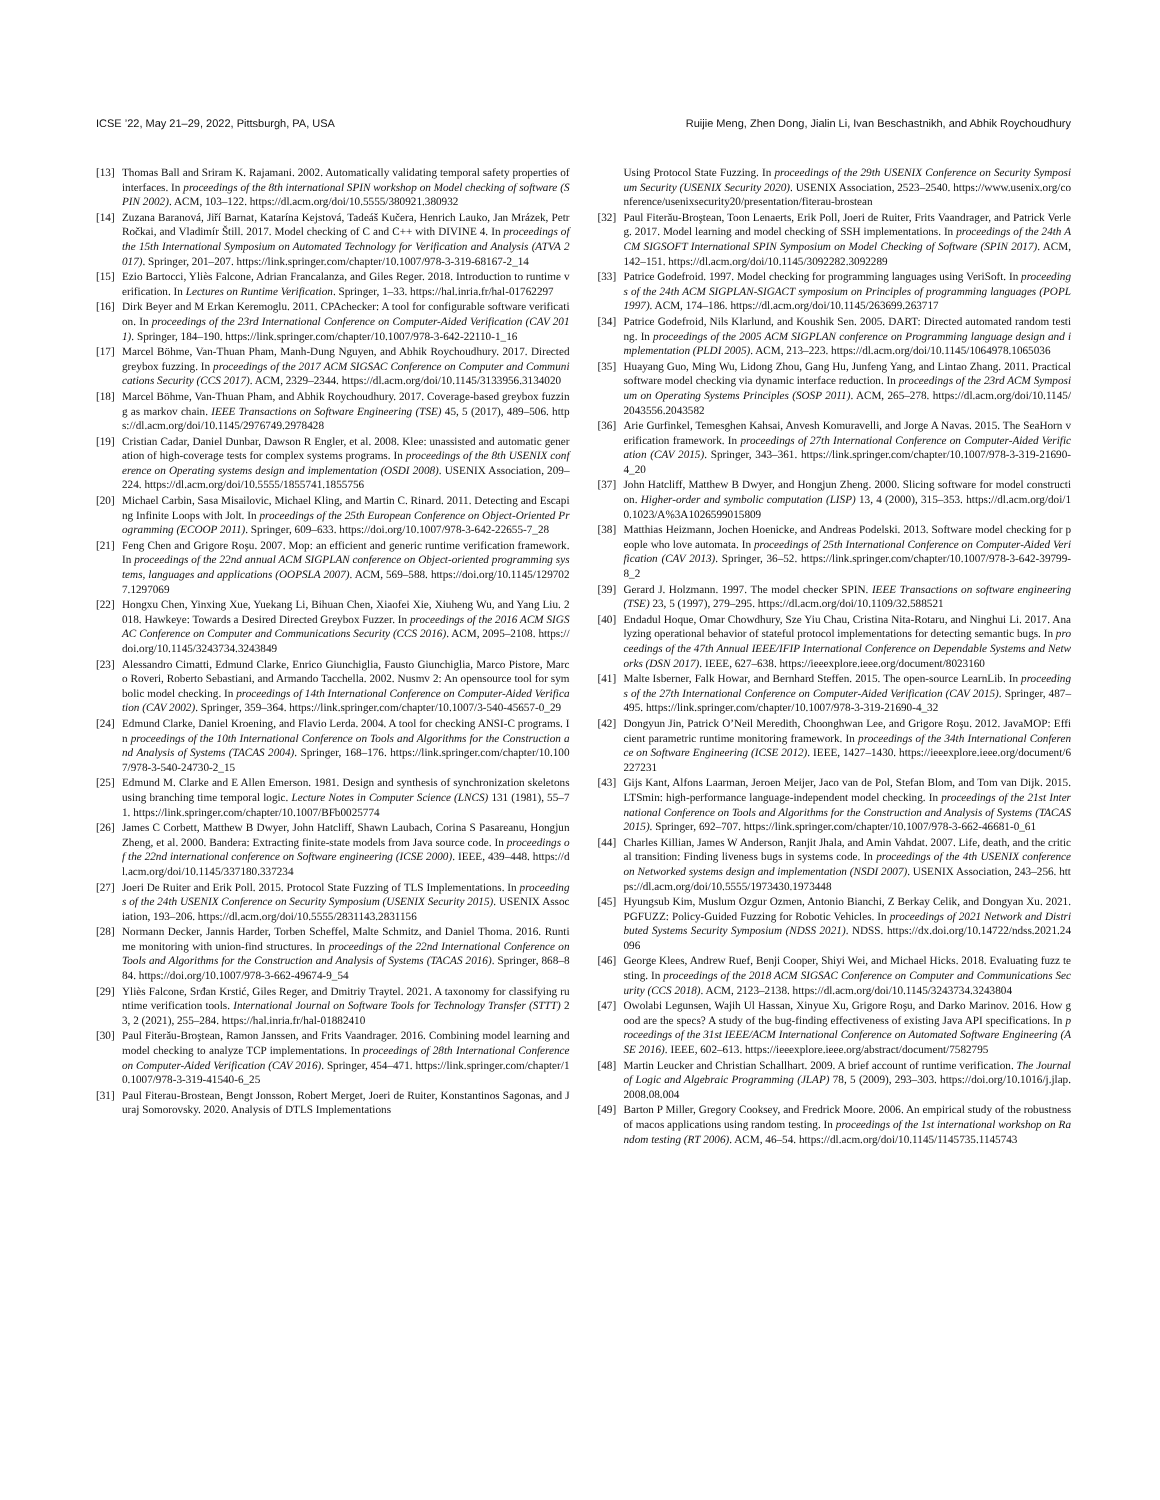ICSE ’22, May 21–29, 2022, Pittsburgh, PA, USA Ruijie Meng, Zhen Dong, Jialin Li, Ivan Beschastnikh, and Abhik Roychoudhury
[13] Thomas Ball and Sriram K. Rajamani. 2002. Automatically validating temporal safety properties of interfaces. In proceedings of the 8th international SPIN workshop on Model checking of software (SPIN 2002). ACM, 103–122. https://dl.acm.org/doi/10.5555/380921.380932
[14] Zuzana Baranová, Jiří Barnat, Katarína Kejstová, Tadeáš Kučera, Henrich Lauko, Jan Mrázek, Petr Ročkai, and Vladimír Štill. 2017. Model checking of C and C++ with DIVINE 4. In proceedings of the 15th International Symposium on Automated Technology for Verification and Analysis (ATVA 2017). Springer, 201–207. https://link.springer.com/chapter/10.1007/978-3-319-68167-2_14
[15] Ezio Bartocci, Yliès Falcone, Adrian Francalanza, and Giles Reger. 2018. Introduction to runtime verification. In Lectures on Runtime Verification. Springer, 1–33. https://hal.inria.fr/hal-01762297
[16] Dirk Beyer and M Erkan Keremoglu. 2011. CPAchecker: A tool for configurable software verification. In proceedings of the 23rd International Conference on Computer-Aided Verification (CAV 2011). Springer, 184–190. https://link.springer.com/chapter/10.1007/978-3-642-22110-1_16
[17] Marcel Böhme, Van-Thuan Pham, Manh-Dung Nguyen, and Abhik Roychoudhury. 2017. Directed greybox fuzzing. In proceedings of the 2017 ACM SIGSAC Conference on Computer and Communications Security (CCS 2017). ACM, 2329–2344. https://dl.acm.org/doi/10.1145/3133956.3134020
[18] Marcel Böhme, Van-Thuan Pham, and Abhik Roychoudhury. 2017. Coverage-based greybox fuzzing as markov chain. IEEE Transactions on Software Engineering (TSE) 45, 5 (2017), 489–506. https://dl.acm.org/doi/10.1145/2976749.2978428
[19] Cristian Cadar, Daniel Dunbar, Dawson R Engler, et al. 2008. Klee: unassisted and automatic generation of high-coverage tests for complex systems programs. In proceedings of the 8th USENIX conference on Operating systems design and implementation (OSDI 2008). USENIX Association, 209–224. https://dl.acm.org/doi/10.5555/1855741.1855756
[20] Michael Carbin, Sasa Misailovic, Michael Kling, and Martin C. Rinard. 2011. Detecting and Escaping Infinite Loops with Jolt. In proceedings of the 25th European Conference on Object-Oriented Programming (ECOOP 2011). Springer, 609–633. https://doi.org/10.1007/978-3-642-22655-7_28
[21] Feng Chen and Grigore Roşu. 2007. Mop: an efficient and generic runtime verification framework. In proceedings of the 22nd annual ACM SIGPLAN conference on Object-oriented programming systems, languages and applications (OOPSLA 2007). ACM, 569–588. https://doi.org/10.1145/1297027.1297069
[22] Hongxu Chen, Yinxing Xue, Yuekang Li, Bihuan Chen, Xiaofei Xie, Xiuheng Wu, and Yang Liu. 2018. Hawkeye: Towards a Desired Directed Greybox Fuzzer. In proceedings of the 2016 ACM SIGSAC Conference on Computer and Communications Security (CCS 2016). ACM, 2095–2108. https://doi.org/10.1145/3243734.3243849
[23] Alessandro Cimatti, Edmund Clarke, Enrico Giunchiglia, Fausto Giunchiglia, Marco Pistore, Marco Roveri, Roberto Sebastiani, and Armando Tacchella. 2002. Nusmv 2: An opensource tool for symbolic model checking. In proceedings of 14th International Conference on Computer-Aided Verification (CAV 2002). Springer, 359–364. https://link.springer.com/chapter/10.1007/3-540-45657-0_29
[24] Edmund Clarke, Daniel Kroening, and Flavio Lerda. 2004. A tool for checking ANSI-C programs. In proceedings of the 10th International Conference on Tools and Algorithms for the Construction and Analysis of Systems (TACAS 2004). Springer, 168–176. https://link.springer.com/chapter/10.1007/978-3-540-24730-2_15
[25] Edmund M. Clarke and E Allen Emerson. 1981. Design and synthesis of synchronization skeletons using branching time temporal logic. Lecture Notes in Computer Science (LNCS) 131 (1981), 55–71. https://link.springer.com/chapter/10.1007/BFb0025774
[26] James C Corbett, Matthew B Dwyer, John Hatcliff, Shawn Laubach, Corina S Pasareanu, Hongjun Zheng, et al. 2000. Bandera: Extracting finite-state models from Java source code. In proceedings of the 22nd international conference on Software engineering (ICSE 2000). IEEE, 439–448. https://dl.acm.org/doi/10.1145/337180.337234
[27] Joeri De Ruiter and Erik Poll. 2015. Protocol State Fuzzing of TLS Implementations. In proceedings of the 24th USENIX Conference on Security Symposium (USENIX Security 2015). USENIX Association, 193–206. https://dl.acm.org/doi/10.5555/2831143.2831156
[28] Normann Decker, Jannis Harder, Torben Scheffel, Malte Schmitz, and Daniel Thoma. 2016. Runtime monitoring with union-find structures. In proceedings of the 22nd International Conference on Tools and Algorithms for the Construction and Analysis of Systems (TACAS 2016). Springer, 868–884. https://doi.org/10.1007/978-3-662-49674-9_54
[29] Yliès Falcone, Srđan Krstić, Giles Reger, and Dmitriy Traytel. 2021. A taxonomy for classifying runtime verification tools. International Journal on Software Tools for Technology Transfer (STTT) 23, 2 (2021), 255–284. https://hal.inria.fr/hal-01882410
[30] Paul Fiterău-Broştean, Ramon Janssen, and Frits Vaandrager. 2016. Combining model learning and model checking to analyze TCP implementations. In proceedings of 28th International Conference on Computer-Aided Verification (CAV 2016). Springer, 454–471. https://link.springer.com/chapter/10.1007/978-3-319-41540-6_25
[31] Paul Fiterau-Brostean, Bengt Jonsson, Robert Merget, Joeri de Ruiter, Konstantinos Sagonas, and Juraj Somorovsky. 2020. Analysis of DTLS Implementations
Using Protocol State Fuzzing. In proceedings of the 29th USENIX Conference on Security Symposium Security (USENIX Security 2020). USENIX Association, 2523–2540. https://www.usenix.org/conference/usenixsecurity20/presentation/fiterau-brostean
[32] Paul Fiterău-Broştean, Toon Lenaerts, Erik Poll, Joeri de Ruiter, Frits Vaandrager, and Patrick Verleg. 2017. Model learning and model checking of SSH implementations. In proceedings of the 24th ACM SIGSOFT International SPIN Symposium on Model Checking of Software (SPIN 2017). ACM, 142–151. https://dl.acm.org/doi/10.1145/3092282.3092289
[33] Patrice Godefroid. 1997. Model checking for programming languages using VeriSoft. In proceedings of the 24th ACM SIGPLAN-SIGACT symposium on Principles of programming languages (POPL 1997). ACM, 174–186. https://dl.acm.org/doi/10.1145/263699.263717
[34] Patrice Godefroid, Nils Klarlund, and Koushik Sen. 2005. DART: Directed automated random testing. In proceedings of the 2005 ACM SIGPLAN conference on Programming language design and implementation (PLDI 2005). ACM, 213–223. https://dl.acm.org/doi/10.1145/1064978.1065036
[35] Huayang Guo, Ming Wu, Lidong Zhou, Gang Hu, Junfeng Yang, and Lintao Zhang. 2011. Practical software model checking via dynamic interface reduction. In proceedings of the 23rd ACM Symposium on Operating Systems Principles (SOSP 2011). ACM, 265–278. https://dl.acm.org/doi/10.1145/2043556.2043582
[36] Arie Gurfinkel, Temesghen Kahsai, Anvesh Komuravelli, and Jorge A Navas. 2015. The SeaHorn verification framework. In proceedings of 27th International Conference on Computer-Aided Verification (CAV 2015). Springer, 343–361. https://link.springer.com/chapter/10.1007/978-3-319-21690-4_20
[37] John Hatcliff, Matthew B Dwyer, and Hongjun Zheng. 2000. Slicing software for model construction. Higher-order and symbolic computation (LISP) 13, 4 (2000), 315–353. https://dl.acm.org/doi/10.1023/A%3A1026599015809
[38] Matthias Heizmann, Jochen Hoenicke, and Andreas Podelski. 2013. Software model checking for people who love automata. In proceedings of 25th International Conference on Computer-Aided Verification (CAV 2013). Springer, 36–52. https://link.springer.com/chapter/10.1007/978-3-642-39799-8_2
[39] Gerard J. Holzmann. 1997. The model checker SPIN. IEEE Transactions on software engineering (TSE) 23, 5 (1997), 279–295. https://dl.acm.org/doi/10.1109/32.588521
[40] Endadul Hoque, Omar Chowdhury, Sze Yiu Chau, Cristina Nita-Rotaru, and Ninghui Li. 2017. Analyzing operational behavior of stateful protocol implementations for detecting semantic bugs. In proceedings of the 47th Annual IEEE/IFIP International Conference on Dependable Systems and Networks (DSN 2017). IEEE, 627–638. https://ieeexplore.ieee.org/document/8023160
[41] Malte Isberner, Falk Howar, and Bernhard Steffen. 2015. The open-source LearnLib. In proceedings of the 27th International Conference on Computer-Aided Verification (CAV 2015). Springer, 487–495. https://link.springer.com/chapter/10.1007/978-3-319-21690-4_32
[42] Dongyun Jin, Patrick O’Neil Meredith, Choonghwan Lee, and Grigore Roşu. 2012. JavaMOP: Efficient parametric runtime monitoring framework. In proceedings of the 34th International Conference on Software Engineering (ICSE 2012). IEEE, 1427–1430. https://ieeexplore.ieee.org/document/6227231
[43] Gijs Kant, Alfons Laarman, Jeroen Meijer, Jaco van de Pol, Stefan Blom, and Tom van Dijk. 2015. LTSmin: high-performance language-independent model checking. In proceedings of the 21st International Conference on Tools and Algorithms for the Construction and Analysis of Systems (TACAS 2015). Springer, 692–707. https://link.springer.com/chapter/10.1007/978-3-662-46681-0_61
[44] Charles Killian, James W Anderson, Ranjit Jhala, and Amin Vahdat. 2007. Life, death, and the critical transition: Finding liveness bugs in systems code. In proceedings of the 4th USENIX conference on Networked systems design and implementation (NSDI 2007). USENIX Association, 243–256. https://dl.acm.org/doi/10.5555/1973430.1973448
[45] Hyungsub Kim, Muslum Ozgur Ozmen, Antonio Bianchi, Z Berkay Celik, and Dongyan Xu. 2021. PGFUZZ: Policy-Guided Fuzzing for Robotic Vehicles. In proceedings of 2021 Network and Distributed Systems Security Symposium (NDSS 2021). NDSS. https://dx.doi.org/10.14722/ndss.2021.24096
[46] George Klees, Andrew Ruef, Benji Cooper, Shiyi Wei, and Michael Hicks. 2018. Evaluating fuzz testing. In proceedings of the 2018 ACM SIGSAC Conference on Computer and Communications Security (CCS 2018). ACM, 2123–2138. https://dl.acm.org/doi/10.1145/3243734.3243804
[47] Owolabi Legunsen, Wajih Ul Hassan, Xinyue Xu, Grigore Roşu, and Darko Marinov. 2016. How good are the specs? A study of the bug-finding effectiveness of existing Java API specifications. In proceedings of the 31st IEEE/ACM International Conference on Automated Software Engineering (ASE 2016). IEEE, 602–613. https://ieeexplore.ieee.org/abstract/document/7582795
[48] Martin Leucker and Christian Schallhart. 2009. A brief account of runtime verification. The Journal of Logic and Algebraic Programming (JLAP) 78, 5 (2009), 293–303. https://doi.org/10.1016/j.jlap.2008.08.004
[49] Barton P Miller, Gregory Cooksey, and Fredrick Moore. 2006. An empirical study of the robustness of macos applications using random testing. In proceedings of the 1st international workshop on Random testing (RT 2006). ACM, 46–54. https://dl.acm.org/doi/10.1145/1145735.1145743